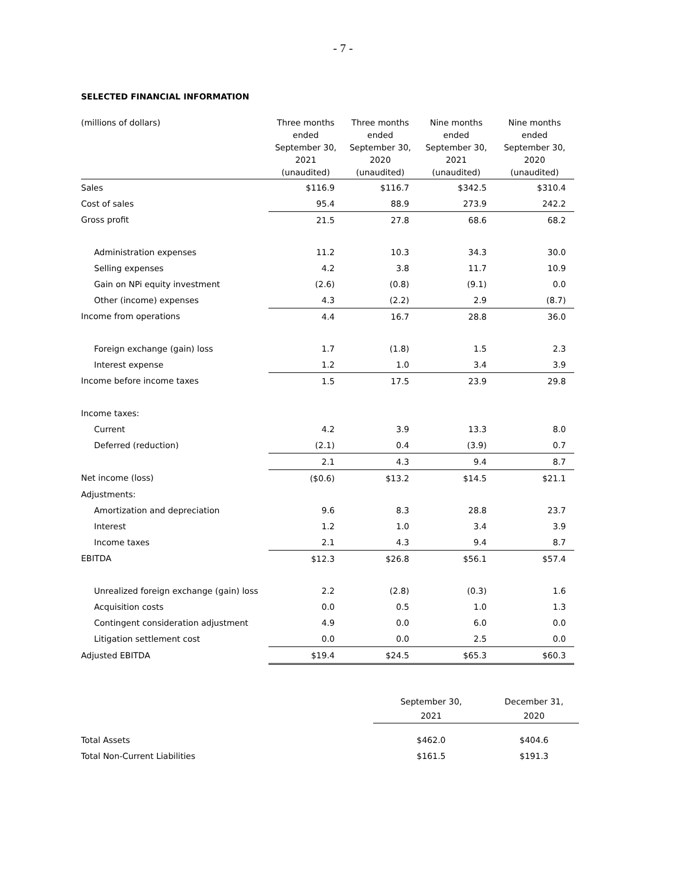- 7 -
SELECTED FINANCIAL INFORMATION
| (millions of dollars) | Three months ended September 30, 2021 (unaudited) | Three months ended September 30, 2020 (unaudited) | Nine months ended September 30, 2021 (unaudited) | Nine months ended September 30, 2020 (unaudited) |
| --- | --- | --- | --- | --- |
| Sales | $116.9 | $116.7 | $342.5 | $310.4 |
| Cost of sales | 95.4 | 88.9 | 273.9 | 242.2 |
| Gross profit | 21.5 | 27.8 | 68.6 | 68.2 |
| Administration expenses | 11.2 | 10.3 | 34.3 | 30.0 |
| Selling expenses | 4.2 | 3.8 | 11.7 | 10.9 |
| Gain on NPi equity investment | (2.6) | (0.8) | (9.1) | 0.0 |
| Other (income) expenses | 4.3 | (2.2) | 2.9 | (8.7) |
| Income from operations | 4.4 | 16.7 | 28.8 | 36.0 |
| Foreign exchange (gain) loss | 1.7 | (1.8) | 1.5 | 2.3 |
| Interest expense | 1.2 | 1.0 | 3.4 | 3.9 |
| Income before income taxes | 1.5 | 17.5 | 23.9 | 29.8 |
| Income taxes: | | | | |
| Current | 4.2 | 3.9 | 13.3 | 8.0 |
| Deferred (reduction) | (2.1) | 0.4 | (3.9) | 0.7 |
| | 2.1 | 4.3 | 9.4 | 8.7 |
| Net income (loss) | ($0.6) | $13.2 | $14.5 | $21.1 |
| Adjustments: | | | | |
| Amortization and depreciation | 9.6 | 8.3 | 28.8 | 23.7 |
| Interest | 1.2 | 1.0 | 3.4 | 3.9 |
| Income taxes | 2.1 | 4.3 | 9.4 | 8.7 |
| EBITDA | $12.3 | $26.8 | $56.1 | $57.4 |
| Unrealized foreign exchange (gain) loss | 2.2 | (2.8) | (0.3) | 1.6 |
| Acquisition costs | 0.0 | 0.5 | 1.0 | 1.3 |
| Contingent consideration adjustment | 4.9 | 0.0 | 6.0 | 0.0 |
| Litigation settlement cost | 0.0 | 0.0 | 2.5 | 0.0 |
| Adjusted EBITDA | $19.4 | $24.5 | $65.3 | $60.3 |
| | September 30, 2021 | December 31, 2020 |
| Total Assets | $462.0 | $404.6 |
| Total Non-Current Liabilities | $161.5 | $191.3 |